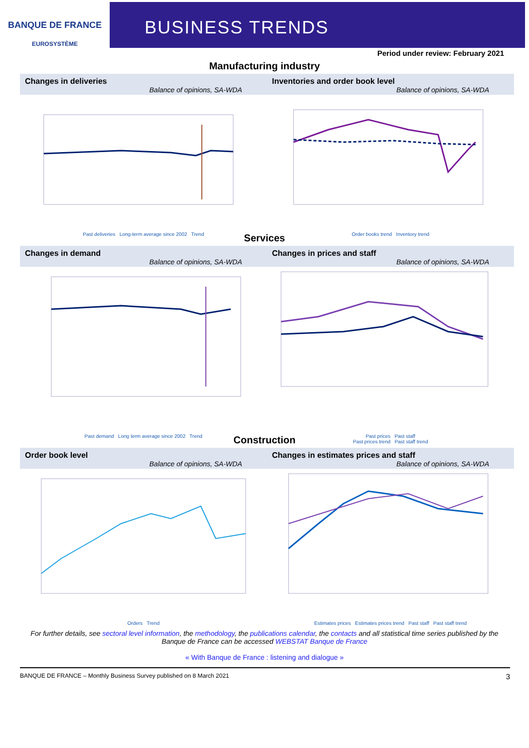BANQUE DE FRANCE
EUROSYSTÈME
BUSINESS TRENDS
Period under review: February 2021
Manufacturing industry
Changes in deliveries
Balance of opinions, SA-WDA
Past deliveries Long-term average since 2002 Trend
Inventories and order book level
Balance of opinions, SA-WDA
Order books trend Inventory trend
Services
Changes in demand
Balance of opinions, SA-WDA
Past demand Long term average since 2002 Trend
Changes in prices and staff
Balance of opinions, SA-WDA
Past prices Past staff
Past prices trend Past staff trend
Construction
Order book level
Balance of opinions, SA-WDA
Orders Trend
Changes in estimates prices and staff
Balance of opinions, SA-WDA
Estimates prices Estimates prices trend Past staff Past staff trend
For further details, see sectoral level information, the methodology, the publications calendar, the contacts and all statistical time series published by the Banque de France can be accessed WEBSTAT Banque de France
« With Banque de France : listening and dialogue »
BANQUE DE FRANCE – Monthly Business Survey published on 8 March 2021 3